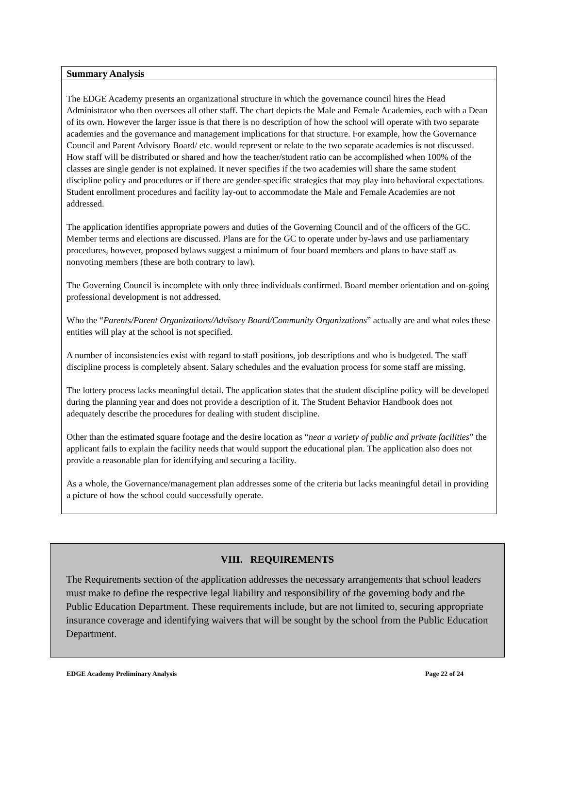Summary Analysis
The EDGE Academy presents an organizational structure in which the governance council hires the Head Administrator who then oversees all other staff. The chart depicts the Male and Female Academies, each with a Dean of its own. However the larger issue is that there is no description of how the school will operate with two separate academies and the governance and management implications for that structure. For example, how the Governance Council and Parent Advisory Board/ etc. would represent or relate to the two separate academies is not discussed. How staff will be distributed or shared and how the teacher/student ratio can be accomplished when 100% of the classes are single gender is not explained. It never specifies if the two academies will share the same student discipline policy and procedures or if there are gender-specific strategies that may play into behavioral expectations. Student enrollment procedures and facility lay-out to accommodate the Male and Female Academies are not addressed.
The application identifies appropriate powers and duties of the Governing Council and of the officers of the GC. Member terms and elections are discussed. Plans are for the GC to operate under by-laws and use parliamentary procedures, however, proposed bylaws suggest a minimum of four board members and plans to have staff as nonvoting members (these are both contrary to law).
The Governing Council is incomplete with only three individuals confirmed. Board member orientation and on-going professional development is not addressed.
Who the “Parents/Parent Organizations/Advisory Board/Community Organizations” actually are and what roles these entities will play at the school is not specified.
A number of inconsistencies exist with regard to staff positions, job descriptions and who is budgeted. The staff discipline process is completely absent. Salary schedules and the evaluation process for some staff are missing.
The lottery process lacks meaningful detail. The application states that the student discipline policy will be developed during the planning year and does not provide a description of it. The Student Behavior Handbook does not adequately describe the procedures for dealing with student discipline.
Other than the estimated square footage and the desire location as “near a variety of public and private facilities” the applicant fails to explain the facility needs that would support the educational plan. The application also does not provide a reasonable plan for identifying and securing a facility.
As a whole, the Governance/management plan addresses some of the criteria but lacks meaningful detail in providing a picture of how the school could successfully operate.
VIII. REQUIREMENTS
The Requirements section of the application addresses the necessary arrangements that school leaders must make to define the respective legal liability and responsibility of the governing body and the Public Education Department. These requirements include, but are not limited to, securing appropriate insurance coverage and identifying waivers that will be sought by the school from the Public Education Department.
EDGE Academy Preliminary Analysis Page 22 of 24